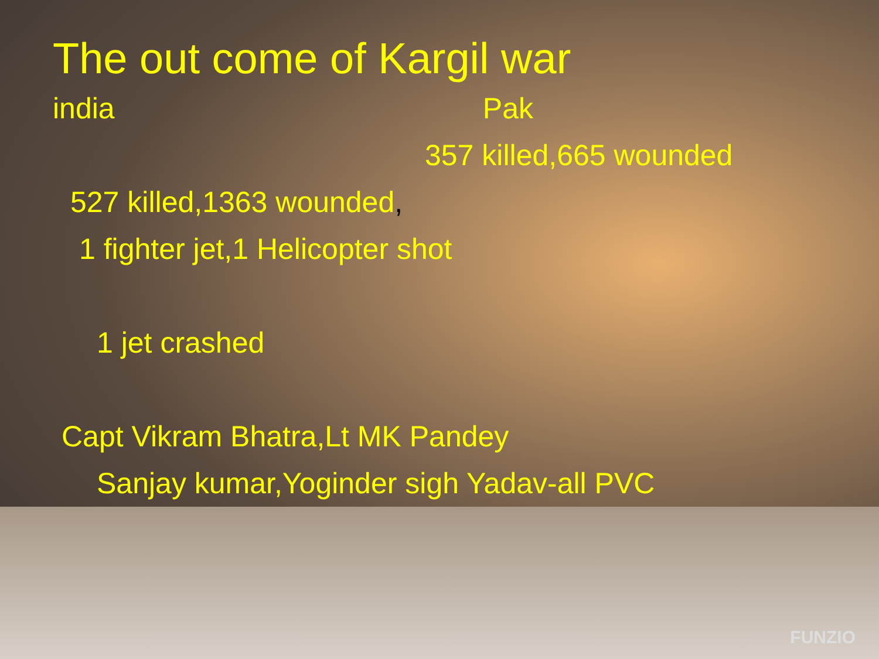The out come of Kargil war
india Pak
357 killed,665 wounded
527 killed,1363 wounded,
1 fighter jet,1 Helicopter shot
1 jet crashed
Capt Vikram Bhatra,Lt MK Pandey
Sanjay kumar,Yoginder sigh Yadav-all PVC
FUNZIO